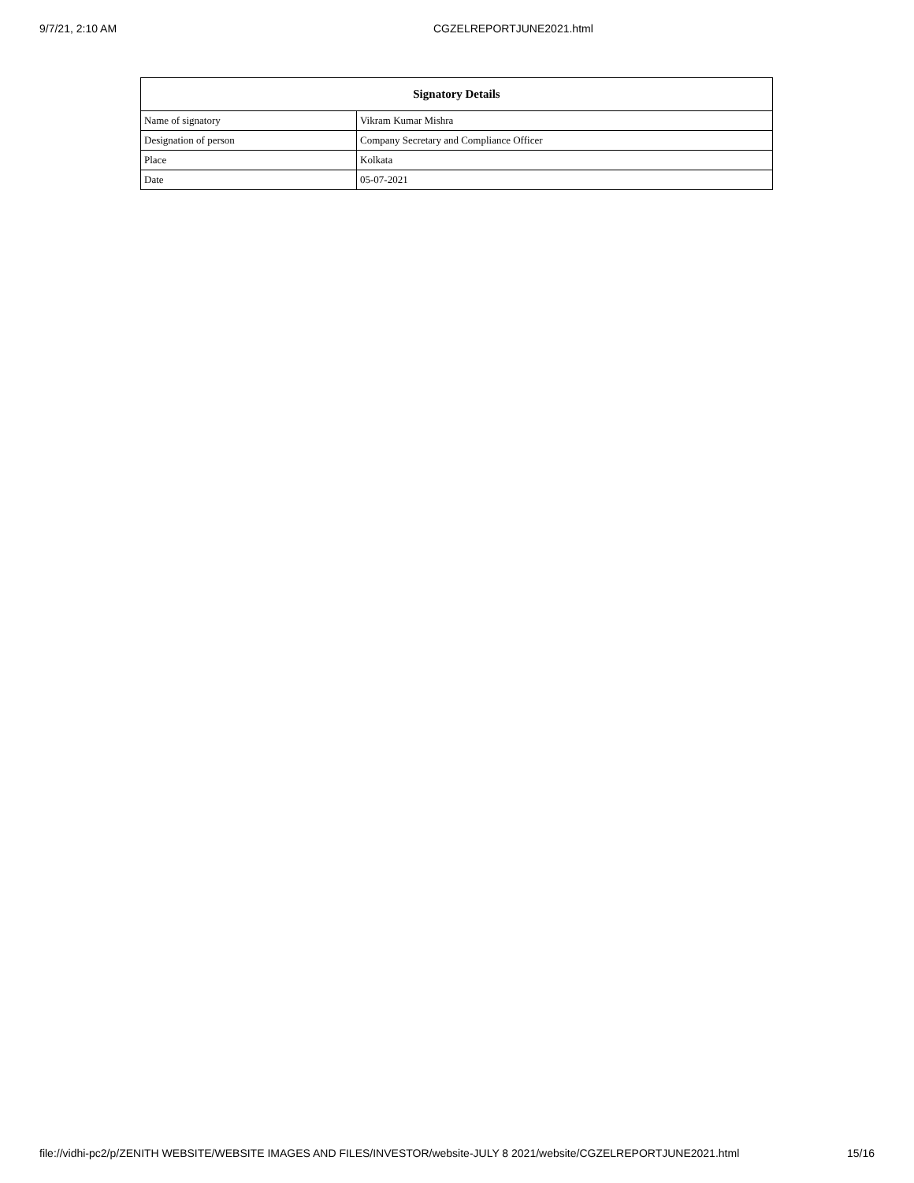9/7/21, 2:10 AM CGZELREPORTJUNE2021.html
| Signatory Details | |
| --- | --- |
| Name of signatory | Vikram Kumar Mishra |
| Designation of person | Company Secretary and Compliance Officer |
| Place | Kolkata |
| Date | 05-07-2021 |
file://vidhi-pc2/p/ZENITH WEBSITE/WEBSITE IMAGES AND FILES/INVESTOR/website-JULY 8 2021/website/CGZELREPORTJUNE2021.html 15/16